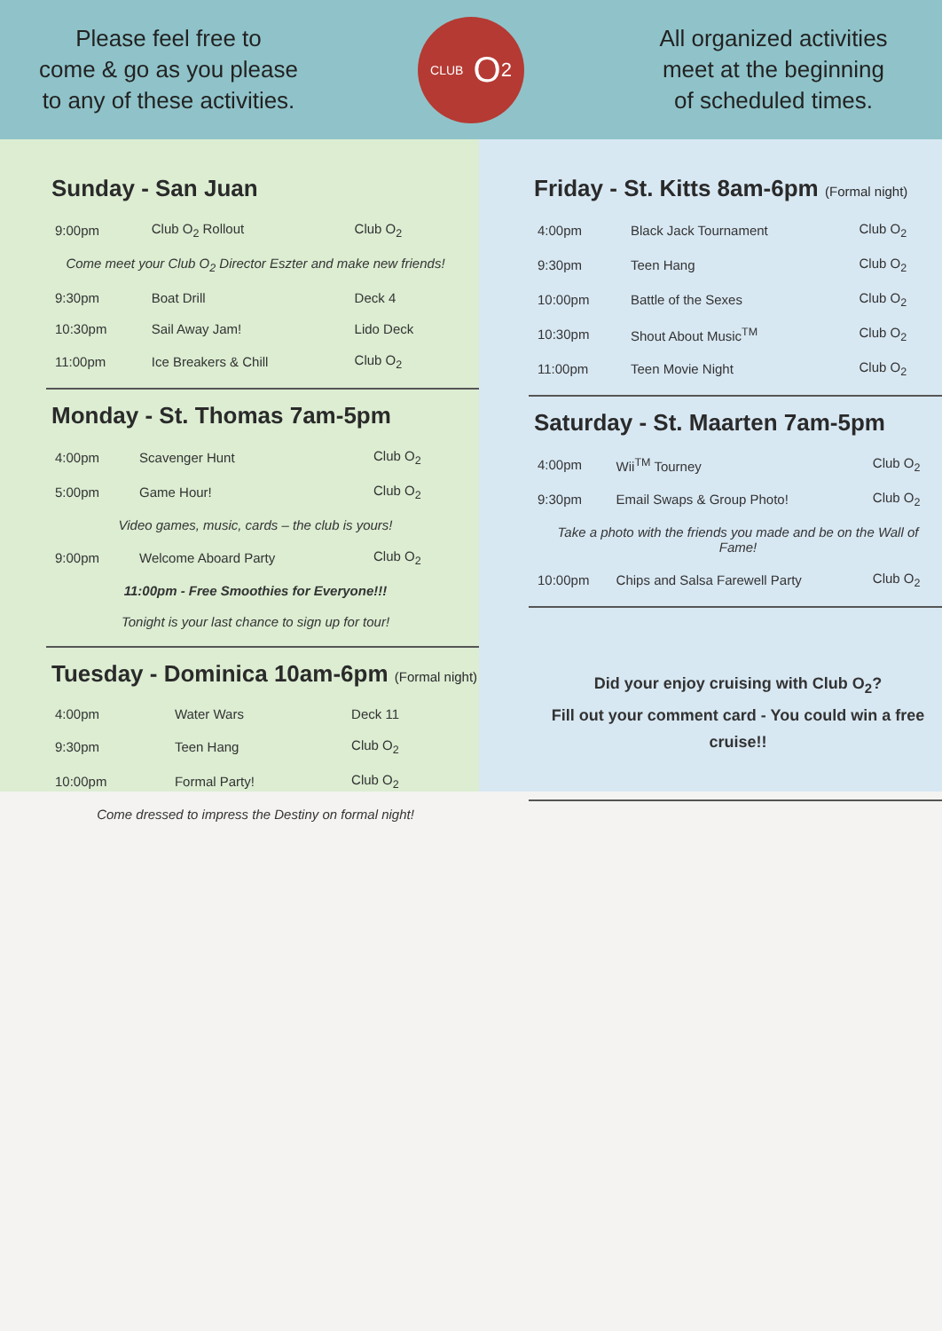Please feel free to
come & go as you please
to any of these activities.
CLUB O<sub>2</sub>
All organized activities
meet at the beginning
of scheduled times.
Sunday - San Juan
| 9:00pm | Club O<sub>2</sub> Rollout | Club O<sub>2</sub> |
| Come meet your Club O<sub>2</sub> Director Eszter and make new friends! | | |
| 9:30pm | Boat Drill | Deck 4 |
| 10:30pm | Sail Away Jam! | Lido Deck |
| 11:00pm | Ice Breakers & Chill | Club O<sub>2</sub> |
Monday - St. Thomas 7am-5pm
| 4:00pm | Scavenger Hunt | Club O<sub>2</sub> |
| 5:00pm | Game Hour! | Club O<sub>2</sub> |
| Video games, music, cards – the club is yours! | | |
| 9:00pm | Welcome Aboard Party | Club O<sub>2</sub> |
| 11:00pm - Free Smoothies for Everyone!!! | | |
| Tonight is your last chance to sign up for tour! | | |
Tuesday - Dominica 10am-6pm (Formal night)
| 4:00pm | Water Wars | Deck 11 |
| 9:30pm | Teen Hang | Club O<sub>2</sub> |
| 10:00pm | Formal Party! | Club O<sub>2</sub> |
| Come dressed to impress the Destiny on formal night! | | |
Friday - St. Kitts 8am-6pm (Formal night)
| 4:00pm | Black Jack Tournament | Club O<sub>2</sub> |
| 9:30pm | Teen Hang | Club O<sub>2</sub> |
| 10:00pm | Battle of the Sexes | Club O<sub>2</sub> |
| 10:30pm | Shout About Music<sup>TM</sup> | Club O<sub>2</sub> |
| 11:00pm | Teen Movie Night | Club O<sub>2</sub> |
Saturday - St. Maarten 7am-5pm
| 4:00pm | Wii<sup>TM</sup> Tourney | Club O<sub>2</sub> |
| 9:30pm | Email Swaps & Group Photo! | Club O<sub>2</sub> |
| Take a photo with the friends you made and be on the Wall of Fame! | | |
| 10:00pm | Chips and Salsa Farewell Party | Club O<sub>2</sub> |
Did your enjoy cruising with Club O<sub>2</sub>?
Fill out your comment card - You could win a free cruise!!